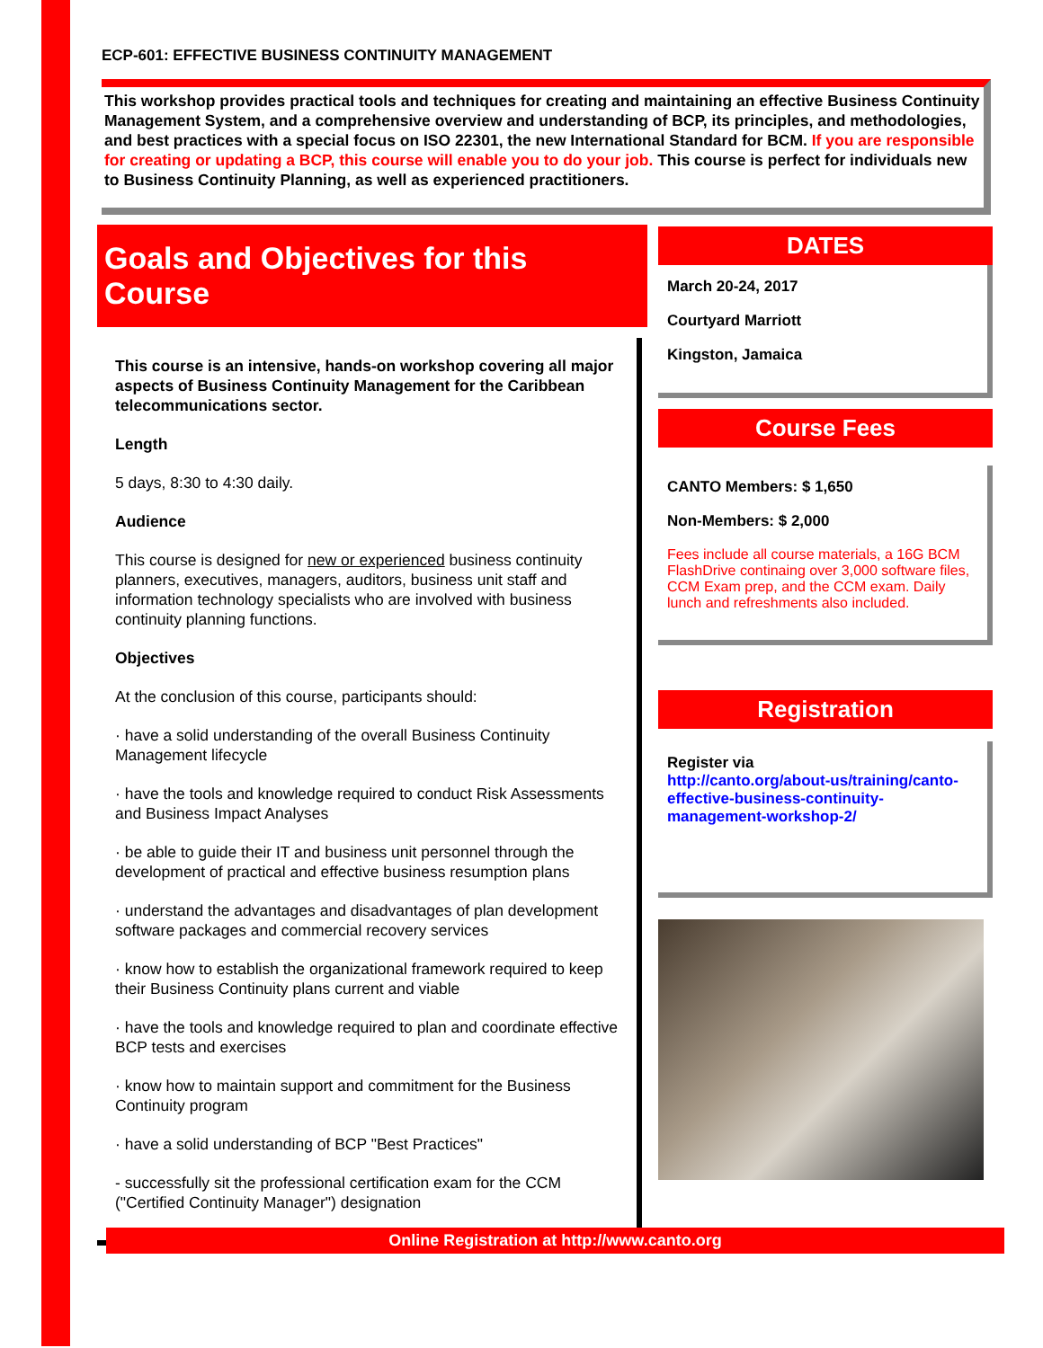ECP-601: EFFECTIVE BUSINESS CONTINUITY MANAGEMENT
This workshop provides practical tools and techniques for creating and maintaining an effective Business Continuity Management System, and a comprehensive overview and understanding of BCP, its principles, and methodologies, and best practices with a special focus on ISO 22301, the new International Standard for BCM. If you are responsible for creating or updating a BCP, this course will enable you to do your job. This course is perfect for individuals new to Business Continuity Planning, as well as experienced practitioners.
Goals and Objectives for this Course
This course is an intensive, hands-on workshop covering all major aspects of Business Continuity Management for the Caribbean telecommunications sector.
Length
5 days, 8:30 to 4:30 daily.
Audience
This course is designed for new or experienced business continuity planners, executives, managers, auditors, business unit staff and information technology specialists who are involved with business continuity planning functions.
Objectives
At the conclusion of this course, participants should:
· have a solid understanding of the overall Business Continuity Management lifecycle
· have the tools and knowledge required to conduct Risk Assessments and Business Impact Analyses
· be able to guide their IT and business unit personnel through the development of practical and effective business resumption plans
· understand the advantages and disadvantages of plan development software packages and commercial recovery services
· know how to establish the organizational framework required to keep their Business Continuity plans current and viable
· have the tools and knowledge required to plan and coordinate effective BCP tests and exercises
· know how to maintain support and commitment for the Business Continuity program
· have a solid understanding of BCP "Best Practices"
- successfully sit the professional certification exam for the CCM ("Certified Continuity Manager") designation
DATES
March 20-24, 2017
Courtyard Marriott
Kingston, Jamaica
Course Fees
CANTO Members: $ 1,650
Non-Members: $ 2,000
Fees include all course materials, a 16G BCM FlashDrive continaing over 3,000 software files, CCM Exam prep, and the CCM exam. Daily lunch and refreshments also included.
Registration
Register via
http://canto.org/about-us/training/canto-effective-business-continuity-management-workshop-2/
Online Registration at http://www.canto.org